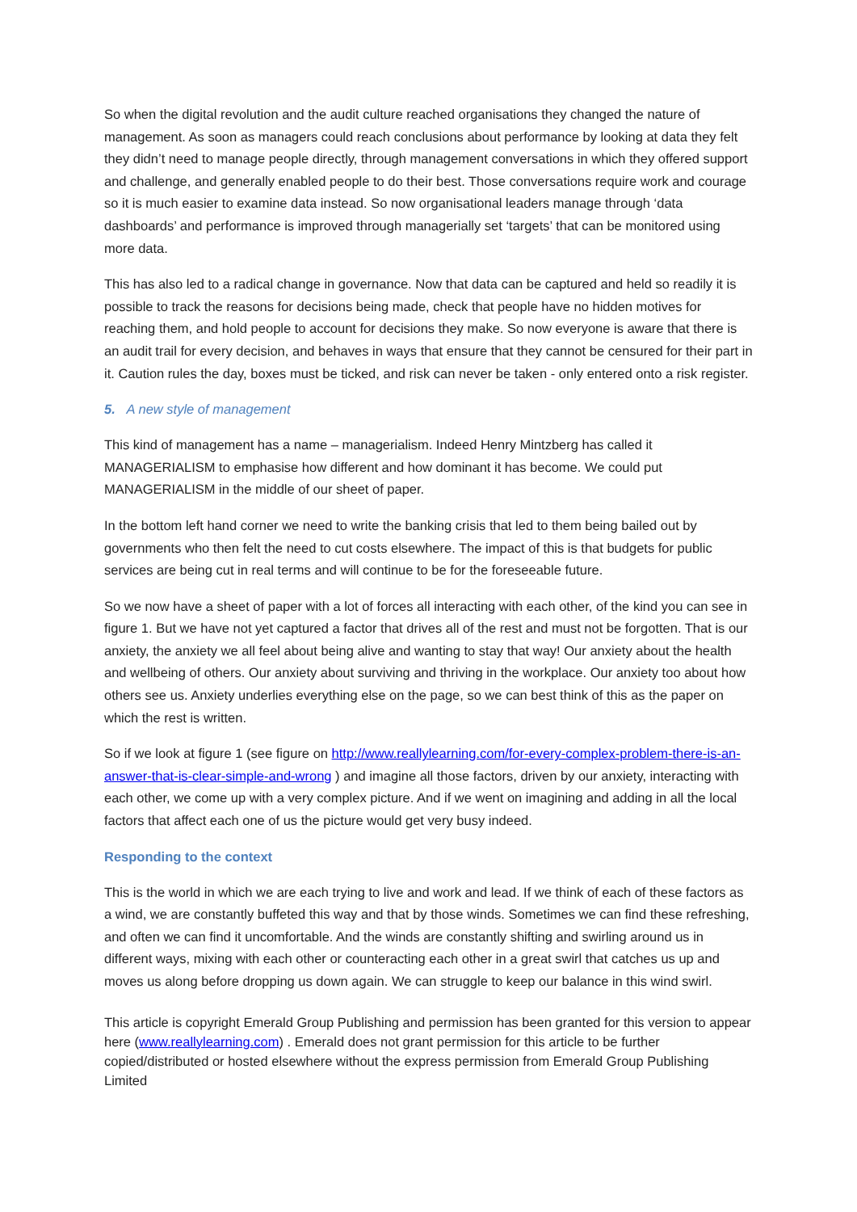So when the digital revolution and the audit culture reached organisations they changed the nature of management. As soon as managers could reach conclusions about performance by looking at data they felt they didn’t need to manage people directly, through management conversations in which they offered support and challenge, and generally enabled people to do their best. Those conversations require work and courage so it is much easier to examine data instead. So now organisational leaders manage through ‘data dashboards’ and performance is improved through managerially set ‘targets’ that can be monitored using more data.
This has also led to a radical change in governance. Now that data can be captured and held so readily it is possible to track the reasons for decisions being made, check that people have no hidden motives for reaching them, and hold people to account for decisions they make. So now everyone is aware that there is an audit trail for every decision, and behaves in ways that ensure that they cannot be censured for their part in it. Caution rules the day, boxes must be ticked, and risk can never be taken - only entered onto a risk register.
5. A new style of management
This kind of management has a name – managerialism. Indeed Henry Mintzberg has called it MANAGERIALISM to emphasise how different and how dominant it has become. We could put MANAGERIALISM in the middle of our sheet of paper.
In the bottom left hand corner we need to write the banking crisis that led to them being bailed out by governments who then felt the need to cut costs elsewhere. The impact of this is that budgets for public services are being cut in real terms and will continue to be for the foreseeable future.
So we now have a sheet of paper with a lot of forces all interacting with each other, of the kind you can see in figure 1. But we have not yet captured a factor that drives all of the rest and must not be forgotten. That is our anxiety, the anxiety we all feel about being alive and wanting to stay that way! Our anxiety about the health and wellbeing of others. Our anxiety about surviving and thriving in the workplace. Our anxiety too about how others see us. Anxiety underlies everything else on the page, so we can best think of this as the paper on which the rest is written.
So if we look at figure 1 (see figure on http://www.reallylearning.com/for-every-complex-problem-there-is-an-answer-that-is-clear-simple-and-wrong ) and imagine all those factors, driven by our anxiety, interacting with each other, we come up with a very complex picture. And if we went on imagining and adding in all the local factors that affect each one of us the picture would get very busy indeed.
Responding to the context
This is the world in which we are each trying to live and work and lead. If we think of each of these factors as a wind, we are constantly buffeted this way and that by those winds. Sometimes we can find these refreshing, and often we can find it uncomfortable. And the winds are constantly shifting and swirling around us in different ways, mixing with each other or counteracting each other in a great swirl that catches us up and moves us along before dropping us down again. We can struggle to keep our balance in this wind swirl.
This article is copyright Emerald Group Publishing and permission has been granted for this version to appear here (www.reallylearning.com) . Emerald does not grant permission for this article to be further copied/distributed or hosted elsewhere without the express permission from Emerald Group Publishing Limited